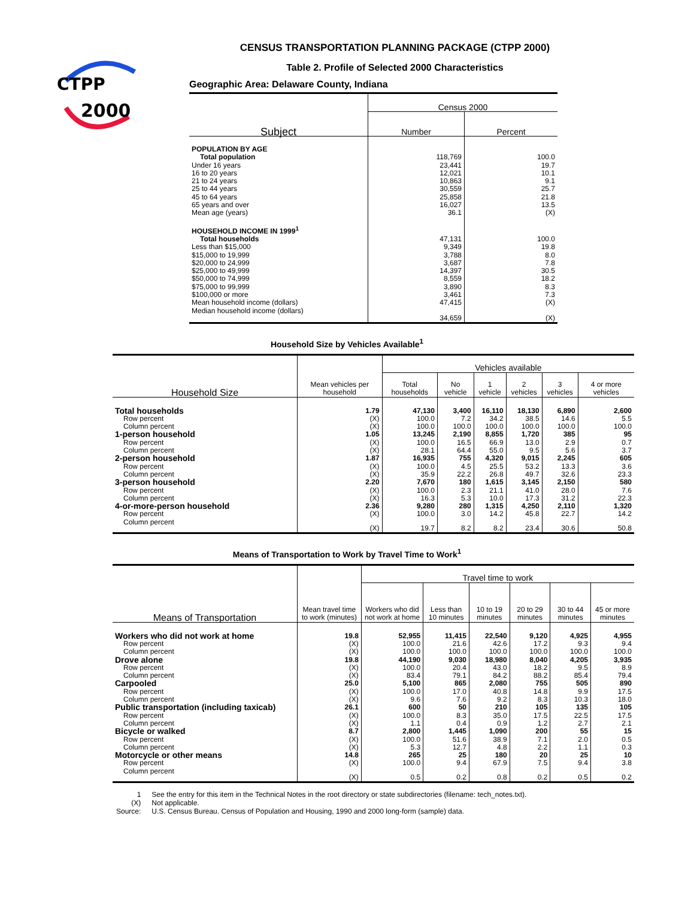CTPP
2000
CENSUS TRANSPORTATION PLANNING PACKAGE (CTPP 2000)
Table 2. Profile of Selected 2000 Characteristics
Geographic Area: Delaware County, Indiana
| Subject | Census 2000 | |
| --- | --- | --- |
| | Number | Percent |
| POPULATION BY AGE | | |
| Total population | 118,769 | 100.0 |
| Under 16 years | 23,441 | 19.7 |
| 16 to 20 years | 12,021 | 10.1 |
| 21 to 24 years | 10,863 | 9.1 |
| 25 to 44 years | 30,559 | 25.7 |
| 45 to 64 years | 25,858 | 21.8 |
| 65 years and over | 16,027 | 13.5 |
| Mean age (years) | 36.1 | (X) |
| HOUSEHOLD INCOME IN 1999<sup>1</sup> | | |
| Total households | 47,131 | 100.0 |
| Less than $15,000 | 9,349 | 19.8 |
| $15,000 to 19,999 | 3,788 | 8.0 |
| $20,000 to 24,999 | 3,687 | 7.8 |
| $25,000 to 49,999 | 14,397 | 30.5 |
| $50,000 to 74,999 | 8,559 | 18.2 |
| $75,000 to 99,999 | 3,890 | 8.3 |
| $100,000 or more | 3,461 | 7.3 |
| Mean household income (dollars) | 47,415 | (X) |
| Median household income (dollars) | 34,659 | (X) |
Household Size by Vehicles Available<sup>1</sup>
| Household Size | Mean vehicles per household | Vehicles available | | | | | |
| --- | --- | --- | --- | --- | --- | --- | --- |
| | | Total households | No vehicle | 1 vehicle | 2 vehicles | 3 vehicles | 4 or more vehicles |
| Total households | 1.79 | 47,130 | 3,400 | 16,110 | 18,130 | 6,890 | 2,600 |
| Row percent | (X) | 100.0 | 7.2 | 34.2 | 38.5 | 14.6 | 5.5 |
| Column percent | (X) | 100.0 | 100.0 | 100.0 | 100.0 | 100.0 | 100.0 |
| 1-person household | 1.05 | 13,245 | 2,190 | 8,855 | 1,720 | 385 | 95 |
| Row percent | (X) | 100.0 | 16.5 | 66.9 | 13.0 | 2.9 | 0.7 |
| Column percent | (X) | 28.1 | 64.4 | 55.0 | 9.5 | 5.6 | 3.7 |
| 2-person household | 1.87 | 16,935 | 755 | 4,320 | 9,015 | 2,245 | 605 |
| Row percent | (X) | 100.0 | 4.5 | 25.5 | 53.2 | 13.3 | 3.6 |
| Column percent | (X) | 35.9 | 22.2 | 26.8 | 49.7 | 32.6 | 23.3 |
| 3-person household | 2.20 | 7,670 | 180 | 1,615 | 3,145 | 2,150 | 580 |
| Row percent | (X) | 100.0 | 2.3 | 21.1 | 41.0 | 28.0 | 7.6 |
| Column percent | (X) | 16.3 | 5.3 | 10.0 | 17.3 | 31.2 | 22.3 |
| 4-or-more-person household | 2.36 | 9,280 | 280 | 1,315 | 4,250 | 2,110 | 1,320 |
| Row percent | (X) | 100.0 | 3.0 | 14.2 | 45.8 | 22.7 | 14.2 |
| Column percent | (X) | 19.7 | 8.2 | 8.2 | 23.4 | 30.6 | 50.8 |
Means of Transportation to Work by Travel Time to Work<sup>1</sup>
| Means of Transportation | Mean travel time to work (minutes) | Travel time to work | | | | | |
| --- | --- | --- | --- | --- | --- | --- | --- |
| | | Workers who did not work at home | Less than 10 minutes | 10 to 19 minutes | 20 to 29 minutes | 30 to 44 minutes | 45 or more minutes |
| Workers who did not work at home | 19.8 | 52,955 | 11,415 | 22,540 | 9,120 | 4,925 | 4,955 |
| Row percent | (X) | 100.0 | 21.6 | 42.6 | 17.2 | 9.3 | 9.4 |
| Column percent | (X) | 100.0 | 100.0 | 100.0 | 100.0 | 100.0 | 100.0 |
| Drove alone | 19.8 | 44,190 | 9,030 | 18,980 | 8,040 | 4,205 | 3,935 |
| Row percent | (X) | 100.0 | 20.4 | 43.0 | 18.2 | 9.5 | 8.9 |
| Column percent | (X) | 83.4 | 79.1 | 84.2 | 88.2 | 85.4 | 79.4 |
| Carpooled | 25.0 | 5,100 | 865 | 2,080 | 755 | 505 | 890 |
| Row percent | (X) | 100.0 | 17.0 | 40.8 | 14.8 | 9.9 | 17.5 |
| Column percent | (X) | 9.6 | 7.6 | 9.2 | 8.3 | 10.3 | 18.0 |
| Public transportation (including taxicab) | 26.1 | 600 | 50 | 210 | 105 | 135 | 105 |
| Row percent | (X) | 100.0 | 8.3 | 35.0 | 17.5 | 22.5 | 17.5 |
| Column percent | (X) | 1.1 | 0.4 | 0.9 | 1.2 | 2.7 | 2.1 |
| Bicycle or walked | 8.7 | 2,800 | 1,445 | 1,090 | 200 | 55 | 15 |
| Row percent | (X) | 100.0 | 51.6 | 38.9 | 7.1 | 2.0 | 0.5 |
| Column percent | (X) | 5.3 | 12.7 | 4.8 | 2.2 | 1.1 | 0.3 |
| Motorcycle or other means | 14.8 | 265 | 25 | 180 | 20 | 25 | 10 |
| Row percent | (X) | 100.0 | 9.4 | 67.9 | 7.5 | 9.4 | 3.8 |
| Column percent | (X) | 0.5 | 0.2 | 0.8 | 0.2 | 0.5 | 0.2 |
| 1 | See the entry for this item in the Technical Notes in the root directory or state subdirectories (filename: tech_notes.txt). |
| (X) | Not applicable. |
| Source: | U.S. Census Bureau. Census of Population and Housing, 1990 and 2000 long-form (sample) data. |